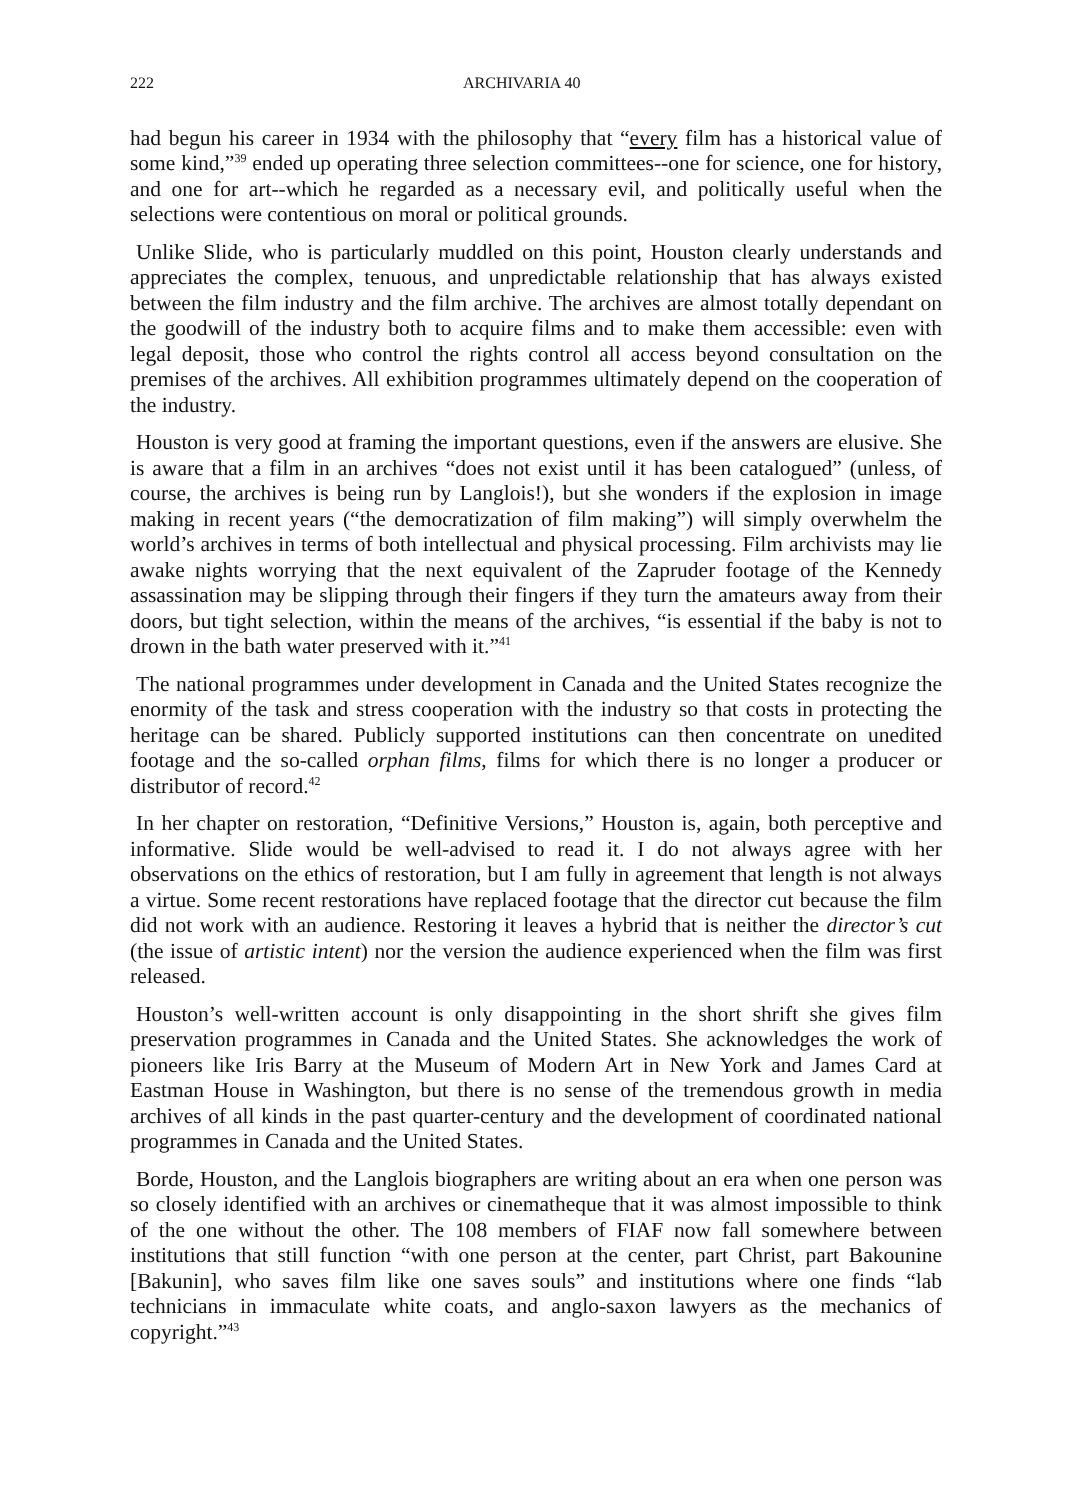222 ARCHIVARIA 40
had begun his career in 1934 with the philosophy that “every film has a historical value of some kind,”<sup>39</sup> ended up operating three selection committees--one for science, one for history, and one for art--which he regarded as a necessary evil, and politically useful when the selections were contentious on moral or political grounds.
Unlike Slide, who is particularly muddled on this point, Houston clearly understands and appreciates the complex, tenuous, and unpredictable relationship that has always existed between the film industry and the film archive. The archives are almost totally dependant on the goodwill of the industry both to acquire films and to make them accessible: even with legal deposit, those who control the rights control all access beyond consultation on the premises of the archives. All exhibition programmes ultimately depend on the cooperation of the industry.
Houston is very good at framing the important questions, even if the answers are elusive. She is aware that a film in an archives “does not exist until it has been catalogued” (unless, of course, the archives is being run by Langlois!), but she wonders if the explosion in image making in recent years (“the democratization of film making”) will simply overwhelm the world’s archives in terms of both intellectual and physical processing. Film archivists may lie awake nights worrying that the next equivalent of the Zapruder footage of the Kennedy assassination may be slipping through their fingers if they turn the amateurs away from their doors, but tight selection, within the means of the archives, “is essential if the baby is not to drown in the bath water preserved with it.”<sup>41</sup>
The national programmes under development in Canada and the United States recognize the enormity of the task and stress cooperation with the industry so that costs in protecting the heritage can be shared. Publicly supported institutions can then concentrate on unedited footage and the so-called orphan films, films for which there is no longer a producer or distributor of record.<sup>42</sup>
In her chapter on restoration, “Definitive Versions,” Houston is, again, both perceptive and informative. Slide would be well-advised to read it. I do not always agree with her observations on the ethics of restoration, but I am fully in agreement that length is not always a virtue. Some recent restorations have replaced footage that the director cut because the film did not work with an audience. Restoring it leaves a hybrid that is neither the director’s cut (the issue of artistic intent) nor the version the audience experienced when the film was first released.
Houston’s well-written account is only disappointing in the short shrift she gives film preservation programmes in Canada and the United States. She acknowledges the work of pioneers like Iris Barry at the Museum of Modern Art in New York and James Card at Eastman House in Washington, but there is no sense of the tremendous growth in media archives of all kinds in the past quarter-century and the development of coordinated national programmes in Canada and the United States.
Borde, Houston, and the Langlois biographers are writing about an era when one person was so closely identified with an archives or cinematheque that it was almost impossible to think of the one without the other. The 108 members of FIAF now fall somewhere between institutions that still function “with one person at the center, part Christ, part Bakounine [Bakunin], who saves film like one saves souls” and institutions where one finds “lab technicians in immaculate white coats, and anglo-saxon lawyers as the mechanics of copyright.”<sup>43</sup>